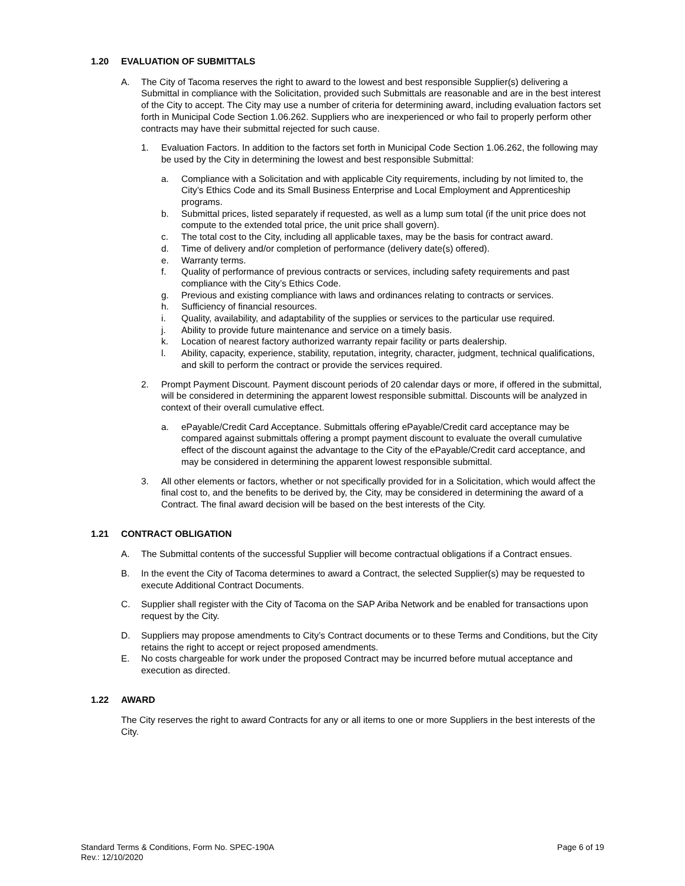1.20 EVALUATION OF SUBMITTALS
A. The City of Tacoma reserves the right to award to the lowest and best responsible Supplier(s) delivering a Submittal in compliance with the Solicitation, provided such Submittals are reasonable and are in the best interest of the City to accept. The City may use a number of criteria for determining award, including evaluation factors set forth in Municipal Code Section 1.06.262. Suppliers who are inexperienced or who fail to properly perform other contracts may have their submittal rejected for such cause.
1. Evaluation Factors. In addition to the factors set forth in Municipal Code Section 1.06.262, the following may be used by the City in determining the lowest and best responsible Submittal:
a. Compliance with a Solicitation and with applicable City requirements, including by not limited to, the City’s Ethics Code and its Small Business Enterprise and Local Employment and Apprenticeship programs.
b. Submittal prices, listed separately if requested, as well as a lump sum total (if the unit price does not compute to the extended total price, the unit price shall govern).
c. The total cost to the City, including all applicable taxes, may be the basis for contract award.
d. Time of delivery and/or completion of performance (delivery date(s) offered).
e. Warranty terms.
f. Quality of performance of previous contracts or services, including safety requirements and past compliance with the City’s Ethics Code.
g. Previous and existing compliance with laws and ordinances relating to contracts or services.
h. Sufficiency of financial resources.
i. Quality, availability, and adaptability of the supplies or services to the particular use required.
j. Ability to provide future maintenance and service on a timely basis.
k. Location of nearest factory authorized warranty repair facility or parts dealership.
l. Ability, capacity, experience, stability, reputation, integrity, character, judgment, technical qualifications, and skill to perform the contract or provide the services required.
2. Prompt Payment Discount. Payment discount periods of 20 calendar days or more, if offered in the submittal, will be considered in determining the apparent lowest responsible submittal. Discounts will be analyzed in context of their overall cumulative effect.
a. ePayable/Credit Card Acceptance. Submittals offering ePayable/Credit card acceptance may be compared against submittals offering a prompt payment discount to evaluate the overall cumulative effect of the discount against the advantage to the City of the ePayable/Credit card acceptance, and may be considered in determining the apparent lowest responsible submittal.
3. All other elements or factors, whether or not specifically provided for in a Solicitation, which would affect the final cost to, and the benefits to be derived by, the City, may be considered in determining the award of a Contract. The final award decision will be based on the best interests of the City.
1.21 CONTRACT OBLIGATION
A. The Submittal contents of the successful Supplier will become contractual obligations if a Contract ensues.
B. In the event the City of Tacoma determines to award a Contract, the selected Supplier(s) may be requested to execute Additional Contract Documents.
C. Supplier shall register with the City of Tacoma on the SAP Ariba Network and be enabled for transactions upon request by the City.
D. Suppliers may propose amendments to City’s Contract documents or to these Terms and Conditions, but the City retains the right to accept or reject proposed amendments.
E. No costs chargeable for work under the proposed Contract may be incurred before mutual acceptance and execution as directed.
1.22 AWARD
The City reserves the right to award Contracts for any or all items to one or more Suppliers in the best interests of the City.
Standard Terms & Conditions, Form No. SPEC-190A
Rev.: 12/10/2020
Page 6 of 19